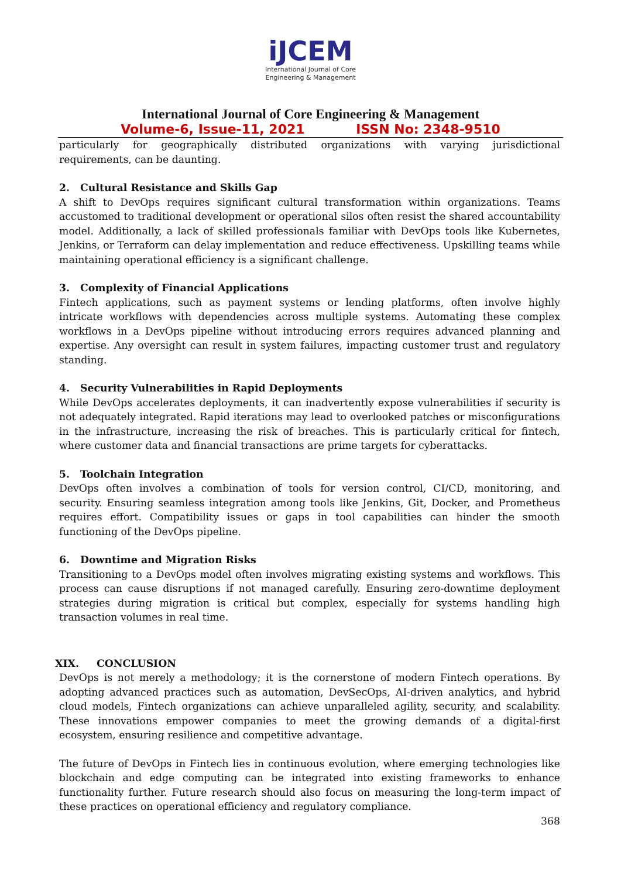iJCEM
International Journal of Core
Engineering & Management
International Journal of Core Engineering & Management
Volume-6, Issue-11, 2021 ISSN No: 2348-9510
particularly for geographically distributed organizations with varying jurisdictional requirements, can be daunting.
2. Cultural Resistance and Skills Gap
A shift to DevOps requires significant cultural transformation within organizations. Teams accustomed to traditional development or operational silos often resist the shared accountability model. Additionally, a lack of skilled professionals familiar with DevOps tools like Kubernetes, Jenkins, or Terraform can delay implementation and reduce effectiveness. Upskilling teams while maintaining operational efficiency is a significant challenge.
3. Complexity of Financial Applications
Fintech applications, such as payment systems or lending platforms, often involve highly intricate workflows with dependencies across multiple systems. Automating these complex workflows in a DevOps pipeline without introducing errors requires advanced planning and expertise. Any oversight can result in system failures, impacting customer trust and regulatory standing.
4. Security Vulnerabilities in Rapid Deployments
While DevOps accelerates deployments, it can inadvertently expose vulnerabilities if security is not adequately integrated. Rapid iterations may lead to overlooked patches or misconfigurations in the infrastructure, increasing the risk of breaches. This is particularly critical for fintech, where customer data and financial transactions are prime targets for cyberattacks.
5. Toolchain Integration
DevOps often involves a combination of tools for version control, CI/CD, monitoring, and security. Ensuring seamless integration among tools like Jenkins, Git, Docker, and Prometheus requires effort. Compatibility issues or gaps in tool capabilities can hinder the smooth functioning of the DevOps pipeline.
6. Downtime and Migration Risks
Transitioning to a DevOps model often involves migrating existing systems and workflows. This process can cause disruptions if not managed carefully. Ensuring zero-downtime deployment strategies during migration is critical but complex, especially for systems handling high transaction volumes in real time.
XIX. CONCLUSION
DevOps is not merely a methodology; it is the cornerstone of modern Fintech operations. By adopting advanced practices such as automation, DevSecOps, AI-driven analytics, and hybrid cloud models, Fintech organizations can achieve unparalleled agility, security, and scalability. These innovations empower companies to meet the growing demands of a digital-first ecosystem, ensuring resilience and competitive advantage.
The future of DevOps in Fintech lies in continuous evolution, where emerging technologies like blockchain and edge computing can be integrated into existing frameworks to enhance functionality further. Future research should also focus on measuring the long-term impact of these practices on operational efficiency and regulatory compliance.
368